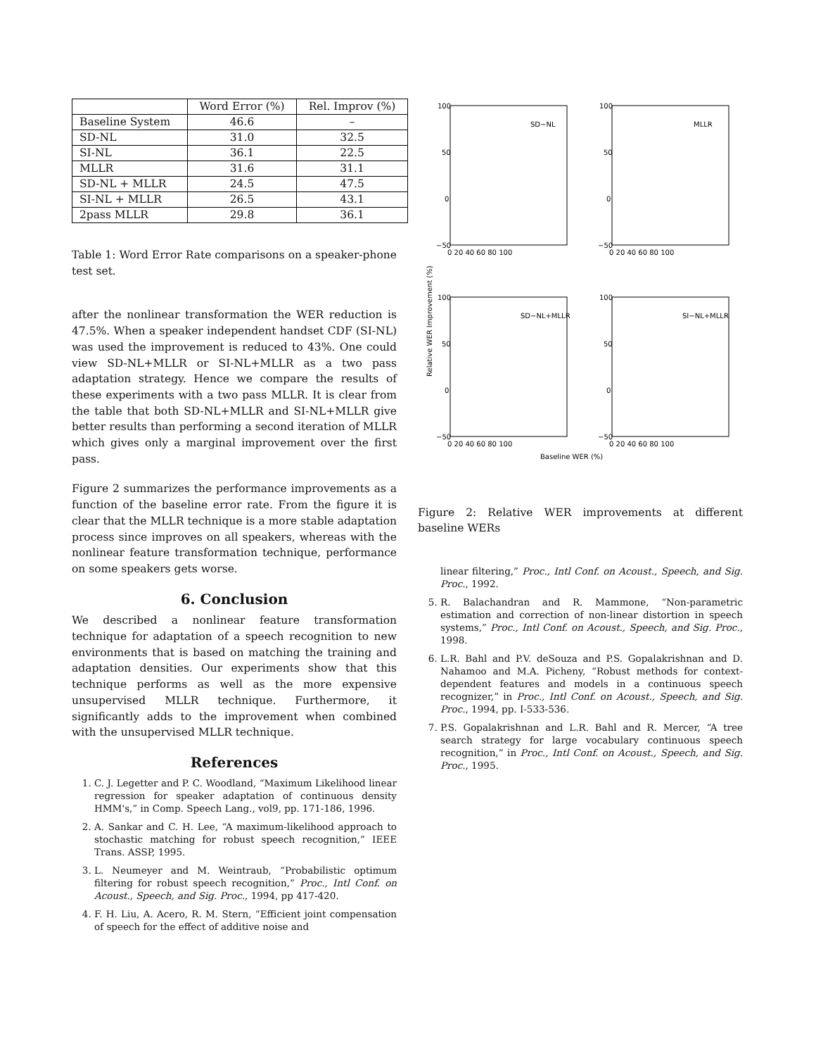| | Word Error (%) | Rel. Improv (%) |
| Baseline System | 46.6 | – |
| SD-NL | 31.0 | 32.5 |
| SI-NL | 36.1 | 22.5 |
| MLLR | 31.6 | 31.1 |
| SD-NL + MLLR | 24.5 | 47.5 |
| SI-NL + MLLR | 26.5 | 43.1 |
| 2pass MLLR | 29.8 | 36.1 |
Table 1: Word Error Rate comparisons on a speaker-phone test set.
after the nonlinear transformation the WER reduction is 47.5%. When a speaker independent handset CDF (SI-NL) was used the improvement is reduced to 43%. One could view SD-NL+MLLR or SI-NL+MLLR as a two pass adaptation strategy. Hence we compare the results of these experiments with a two pass MLLR. It is clear from the table that both SD-NL+MLLR and SI-NL+MLLR give better results than performing a second iteration of MLLR which gives only a marginal improvement over the first pass.
Figure 2 summarizes the performance improvements as a function of the baseline error rate. From the figure it is clear that the MLLR technique is a more stable adaptation process since improves on all speakers, whereas with the nonlinear feature transformation technique, performance on some speakers gets worse.
6. Conclusion
We described a nonlinear feature transformation technique for adaptation of a speech recognition to new environments that is based on matching the training and adaptation densities. Our experiments show that this technique performs as well as the more expensive unsupervised MLLR technique. Furthermore, it significantly adds to the improvement when combined with the unsupervised MLLR technique.
References
1. C. J. Legetter and P. C. Woodland, “Maximum Likelihood linear regression for speaker adaptation of continuous density HMM's,” in Comp. Speech Lang., vol9, pp. 171-186, 1996.
2. A. Sankar and C. H. Lee, “A maximum-likelihood approach to stochastic matching for robust speech recognition,” IEEE Trans. ASSP, 1995.
3. L. Neumeyer and M. Weintraub, “Probabilistic optimum filtering for robust speech recognition,” Proc., Intl Conf. on Acoust., Speech, and Sig. Proc., 1994, pp 417-420.
4. F. H. Liu, A. Acero, R. M. Stern, “Efficient joint compensation of speech for the effect of additive noise and
Relative WER Improvement (%)
SD−NL
MLLR
SD−NL+MLLR
SI−NL+MLLR
100
50
0
−50
100
50
0
−50
100
50
0
−50
100
50
0
−50
0 20 40 60 80 100
0 20 40 60 80 100
0 20 40 60 80 100
0 20 40 60 80 100
Baseline WER (%)
Figure 2: Relative WER improvements at different baseline WERs
4. linear filtering,” Proc., Intl Conf. on Acoust., Speech, and Sig. Proc., 1992.
5. R. Balachandran and R. Mammone, “Non-parametric estimation and correction of non-linear distortion in speech systems,” Proc., Intl Conf. on Acoust., Speech, and Sig. Proc., 1998.
6. L.R. Bahl and P.V. deSouza and P.S. Gopalakrishnan and D. Nahamoo and M.A. Picheny, “Robust methods for context-dependent features and models in a continuous speech recognizer,” in Proc., Intl Conf. on Acoust., Speech, and Sig. Proc., 1994, pp. I-533-536.
7. P.S. Gopalakrishnan and L.R. Bahl and R. Mercer, “A tree search strategy for large vocabulary continuous speech recognition,” in Proc., Intl Conf. on Acoust., Speech, and Sig. Proc., 1995.